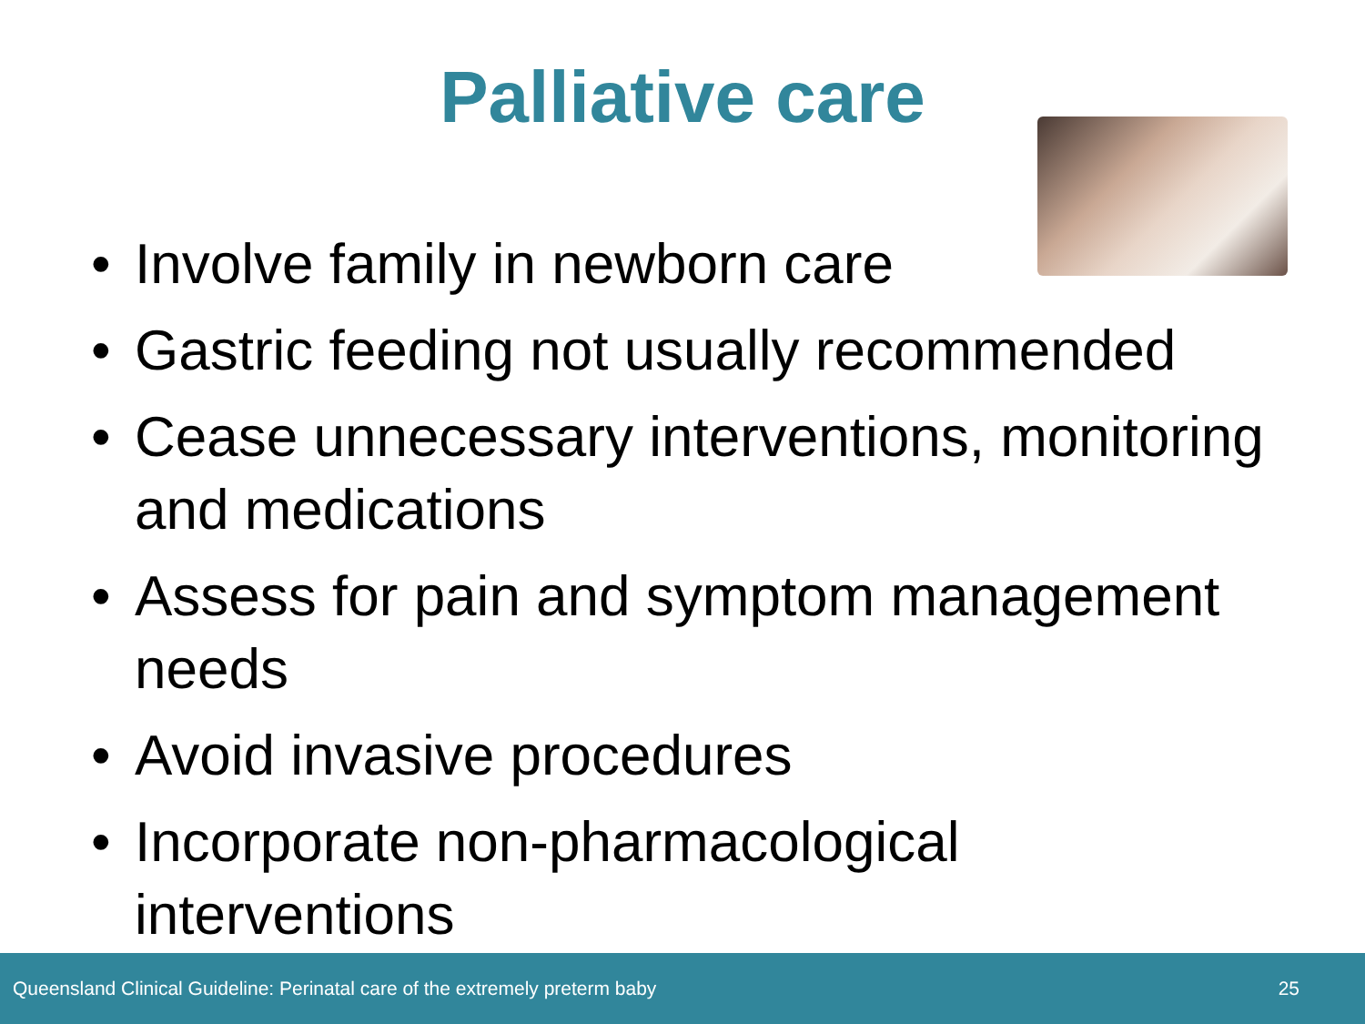Palliative care
• Involve family in newborn care
• Gastric feeding not usually recommended
• Cease unnecessary interventions, monitoring and medications
• Assess for pain and symptom management needs
• Avoid invasive procedures
• Incorporate non-pharmacological interventions
Queensland Clinical Guideline: Perinatal care of the extremely preterm baby 25